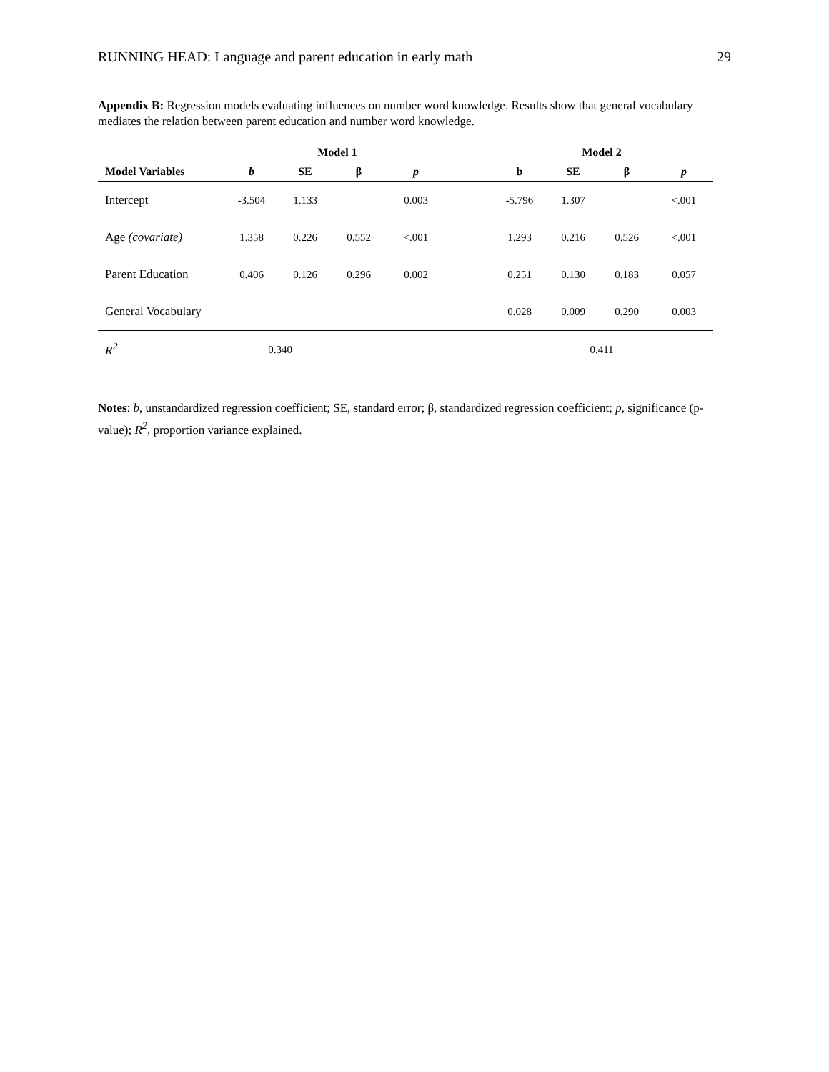RUNNING HEAD: Language and parent education in early math 29
Appendix B: Regression models evaluating influences on number word knowledge. Results show that general vocabulary mediates the relation between parent education and number word knowledge.
| | Model 1 | | | | | Model 2 | | | |
| --- | --- | --- | --- | --- | --- | --- | --- | --- | --- |
| Model Variables | b | SE | β | p | | b | SE | β | p |
| Intercept | -3.504 | 1.133 | | 0.003 | | -5.796 | 1.307 | | <.001 |
| Age (covariate) | 1.358 | 0.226 | 0.552 | <.001 | | 1.293 | 0.216 | 0.526 | <.001 |
| Parent Education | 0.406 | 0.126 | 0.296 | 0.002 | | 0.251 | 0.130 | 0.183 | 0.057 |
| General Vocabulary | | | | | | 0.028 | 0.009 | 0.290 | 0.003 |
| R<sup>2</sup> | 0.340 | | | | | 0.411 | | | |
Notes: b, unstandardized regression coefficient; SE, standard error; β, standardized regression coefficient; p, significance (p-value); R<sup>2</sup>, proportion variance explained.